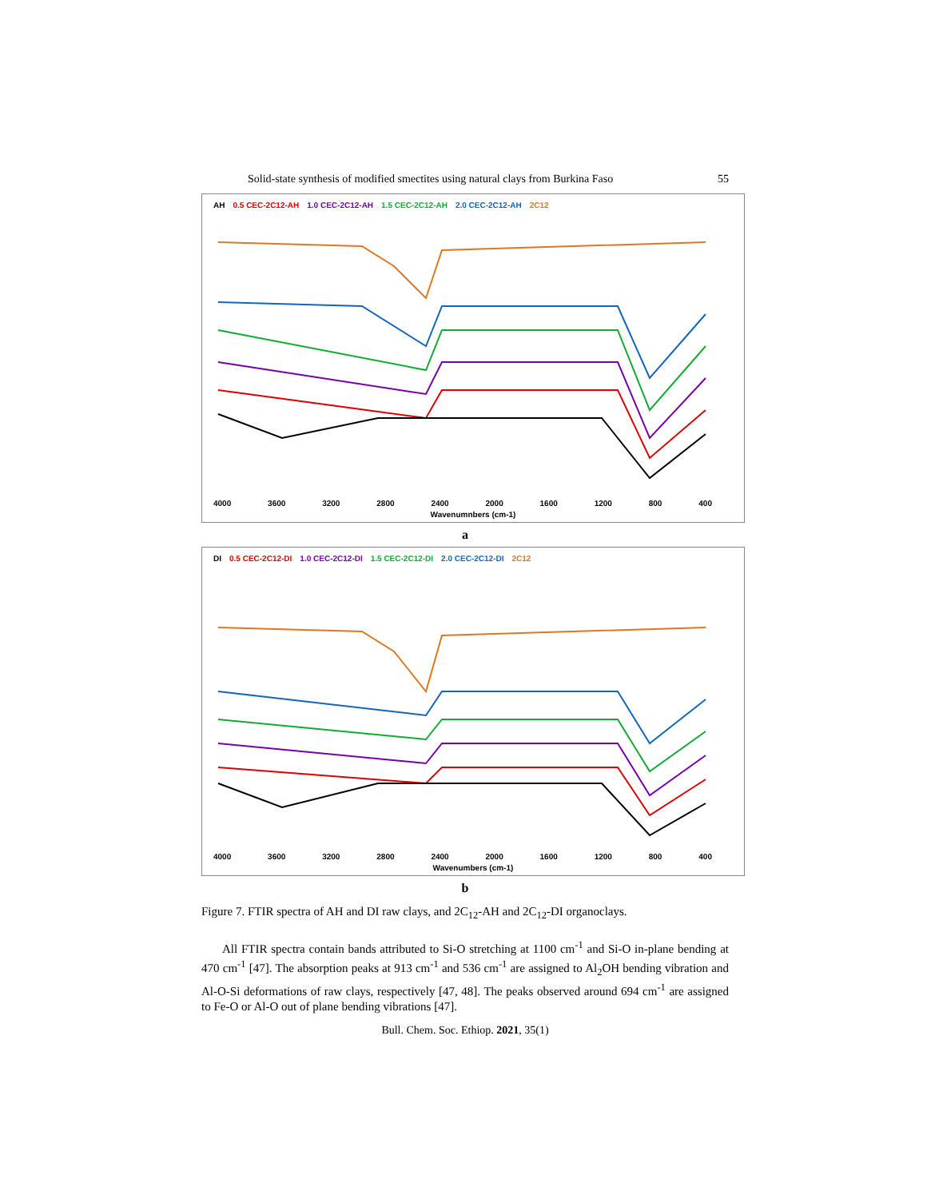Solid-state synthesis of modified smectites using natural clays from Burkina Faso 55
AH 0.5 CEC-2C12-AH 1.0 CEC-2C12-AH 1.5 CEC-2C12-AH 2.0 CEC-2C12-AH 2C12
4000 3600 3200 2800 2400 2000 1600 1200 800 400
Wavenumnbers (cm-1)
a
DI 0.5 CEC-2C12-DI 1.0 CEC-2C12-DI 1.5 CEC-2C12-DI 2.0 CEC-2C12-DI 2C12
4000 3600 3200 2800 2400 2000 1600 1200 800 400
Wavenumbers (cm-1)
b
Figure 7. FTIR spectra of AH and DI raw clays, and 2C<sub>12</sub>-AH and 2C<sub>12</sub>-DI organoclays.
All FTIR spectra contain bands attributed to Si-O stretching at 1100 cm<sup>-1</sup> and Si-O in-plane bending at 470 cm<sup>-1</sup> [47]. The absorption peaks at 913 cm<sup>-1</sup> and 536 cm<sup>-1</sup> are assigned to Al<sub>2</sub>OH bending vibration and Al-O-Si deformations of raw clays, respectively [47, 48]. The peaks observed around 694 cm<sup>-1</sup> are assigned to Fe-O or Al-O out of plane bending vibrations [47].
Bull. Chem. Soc. Ethiop. 2021, 35(1)